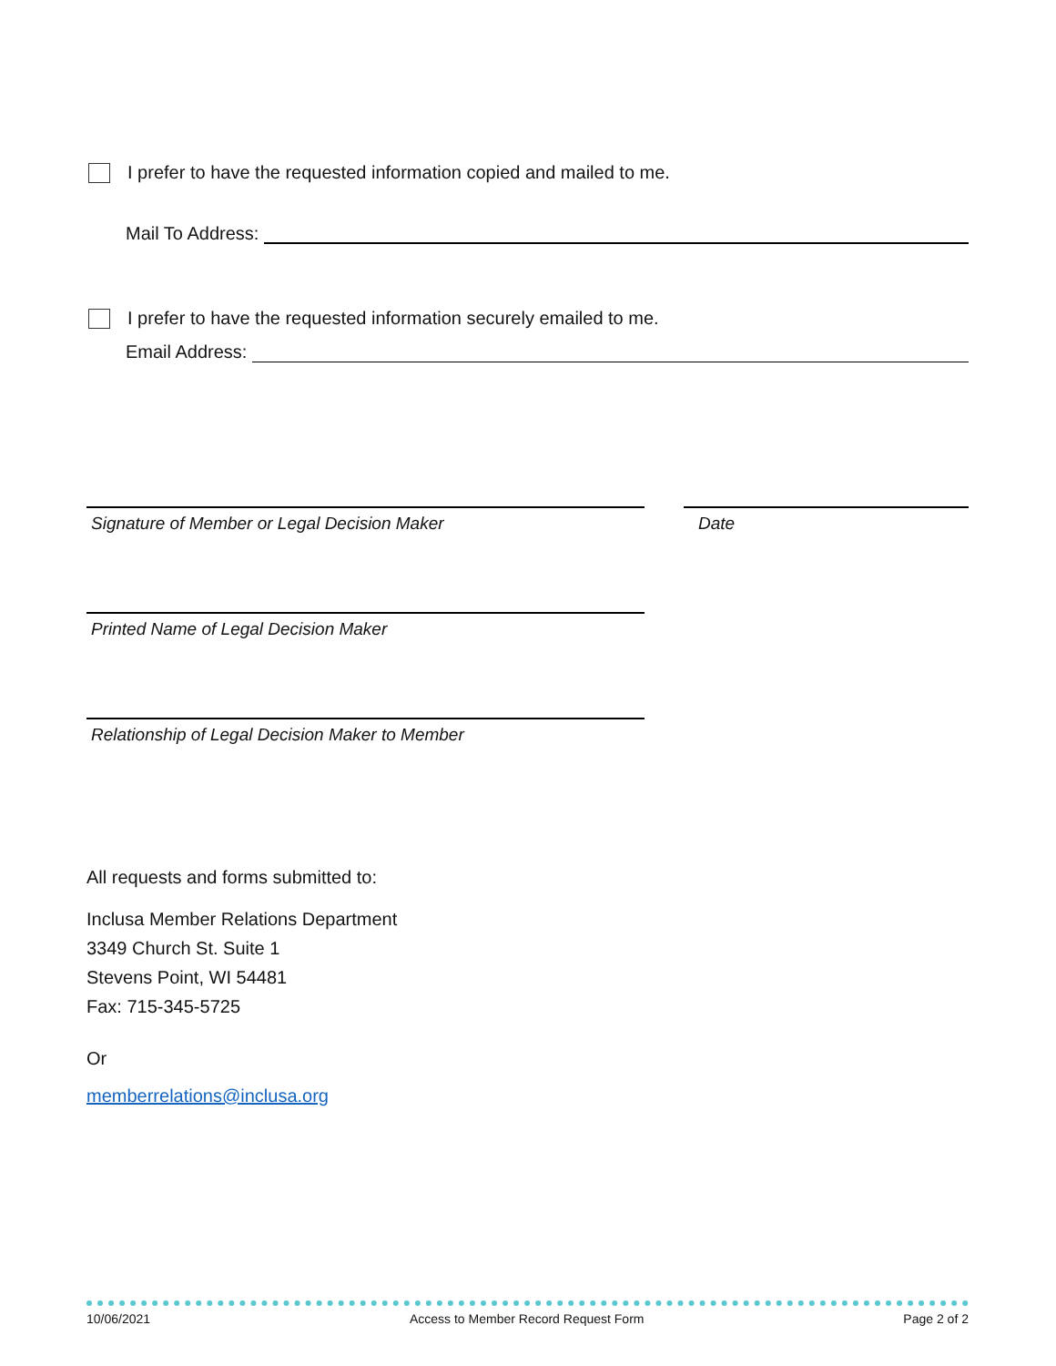I prefer to have the requested information copied and mailed to me.
Mail To Address:
I prefer to have the requested information securely emailed to me.
Email Address:
Signature of Member or Legal Decision Maker Date
Printed Name of Legal Decision Maker
Relationship of Legal Decision Maker to Member
All requests and forms submitted to:
Inclusa Member Relations Department
3349 Church St. Suite 1
Stevens Point, WI 54481
Fax: 715-345-5725
Or
memberrelations@inclusa.org
10/06/2021 Access to Member Record Request Form Page 2 of 2